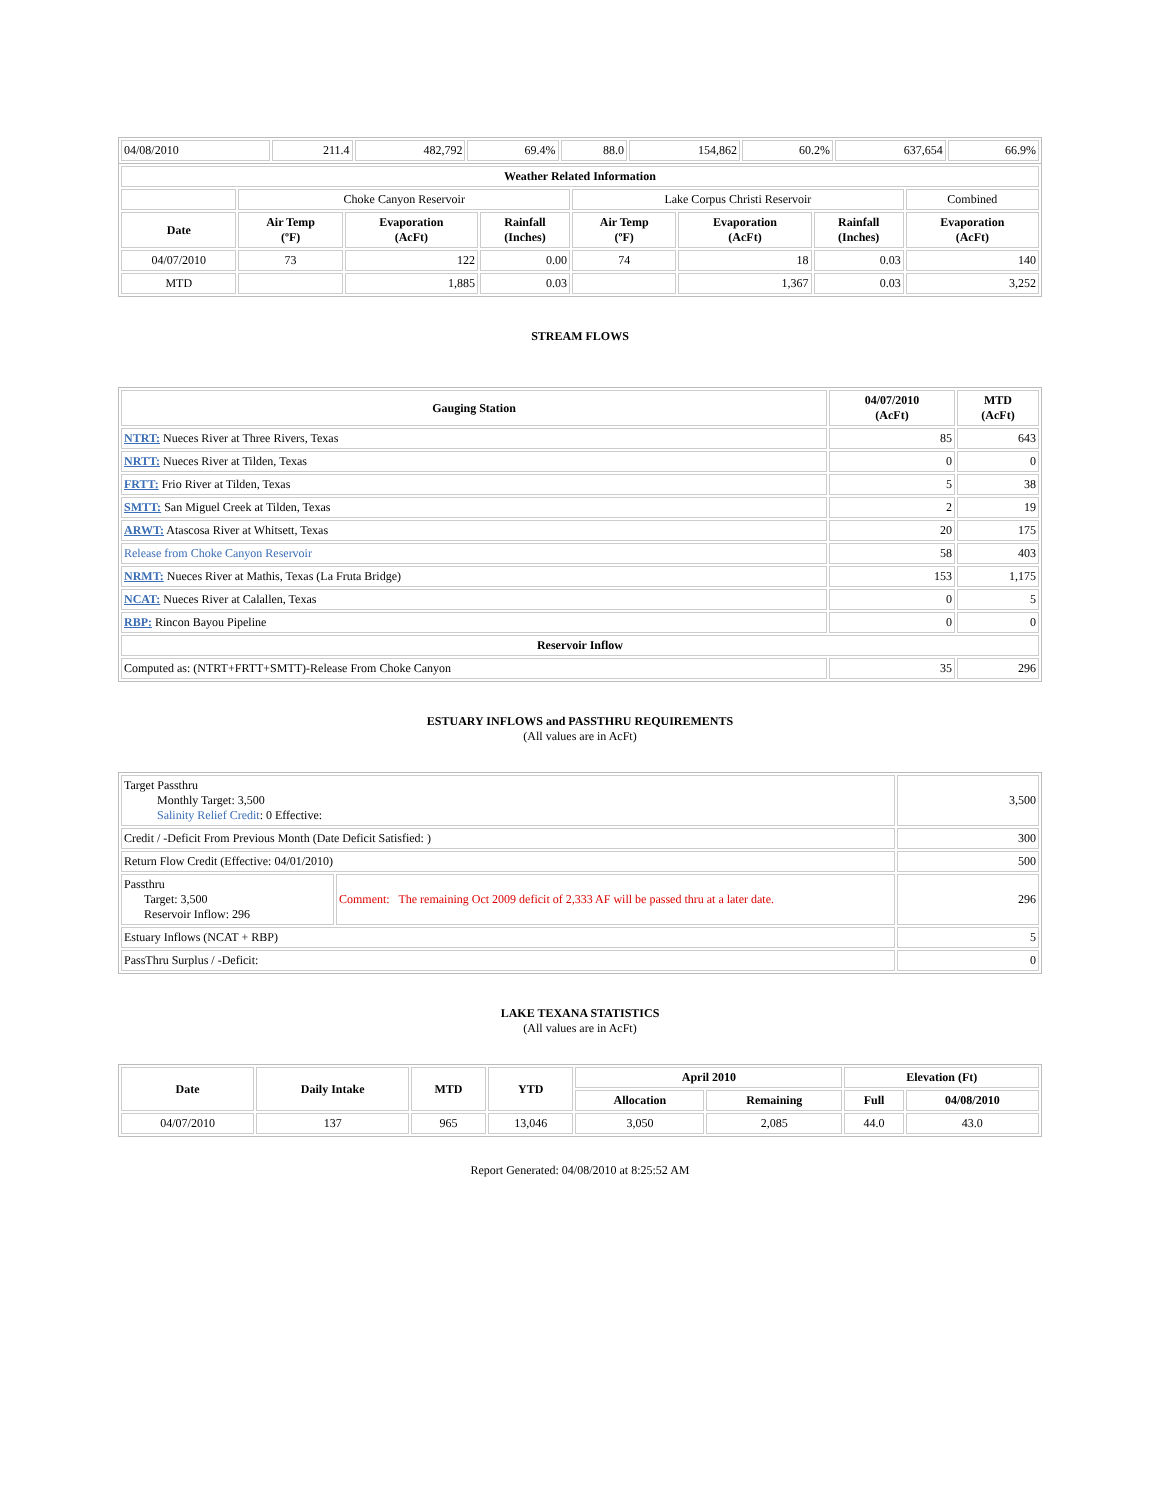| 04/08/2010 | 211.4 | 482,792 | 69.4% | 88.0 | 154,862 | 60.2% | 637,654 | 66.9% |
| Weather Related Information | | | | | | | |
| --- | --- | --- | --- | --- | --- | --- | --- |
| | Choke Canyon Reservoir | | | Lake Corpus Christi Reservoir | | | Combined |
| Date | Air Temp (ºF) | Evaporation (AcFt) | Rainfall (Inches) | Air Temp (ºF) | Evaporation (AcFt) | Rainfall (Inches) | Evaporation (AcFt) |
| 04/07/2010 | 73 | 122 | 0.00 | 74 | 18 | 0.03 | 140 |
| MTD | | 1,885 | 0.03 | | 1,367 | 0.03 | 3,252 |
STREAM FLOWS
| Gauging Station | 04/07/2010 (AcFt) | MTD (AcFt) |
| --- | --- | --- |
| NTRT: Nueces River at Three Rivers, Texas | 85 | 643 |
| NRTT: Nueces River at Tilden, Texas | 0 | 0 |
| FRTT: Frio River at Tilden, Texas | 5 | 38 |
| SMTT: San Miguel Creek at Tilden, Texas | 2 | 19 |
| ARWT: Atascosa River at Whitsett, Texas | 20 | 175 |
| Release from Choke Canyon Reservoir | 58 | 403 |
| NRMT: Nueces River at Mathis, Texas (La Fruta Bridge) | 153 | 1,175 |
| NCAT: Nueces River at Calallen, Texas | 0 | 5 |
| RBP: Rincon Bayou Pipeline | 0 | 0 |
| Reservoir Inflow | | |
| Computed as: (NTRT+FRTT+SMTT)-Release From Choke Canyon | 35 | 296 |
ESTUARY INFLOWS and PASSTHRU REQUIREMENTS
(All values are in AcFt)
| Target Passthru Monthly Target: 3,500 Salinity Relief Credit : 0 Effective: | | 3,500 |
| Credit / -Deficit From Previous Month (Date Deficit Satisfied: ) | | 300 |
| Return Flow Credit (Effective: 04/01/2010) | | 500 |
| Passthru Target: 3,500 Reservoir Inflow: 296 | Comment: The remaining Oct 2009 deficit of 2,333 AF will be passed thru at a later date. | 296 |
| Estuary Inflows (NCAT + RBP) | | 5 |
| PassThru Surplus / -Deficit: | | 0 |
LAKE TEXANA STATISTICS
(All values are in AcFt)
| Date | Daily Intake | MTD | YTD | April 2010 | | Elevation (Ft) | |
| --- | --- | --- | --- | --- | --- | --- | --- |
| | | | | Allocation | Remaining | Full | 04/08/2010 |
| 04/07/2010 | 137 | 965 | 13,046 | 3,050 | 2,085 | 44.0 | 43.0 |
Report Generated: 04/08/2010 at 8:25:52 AM